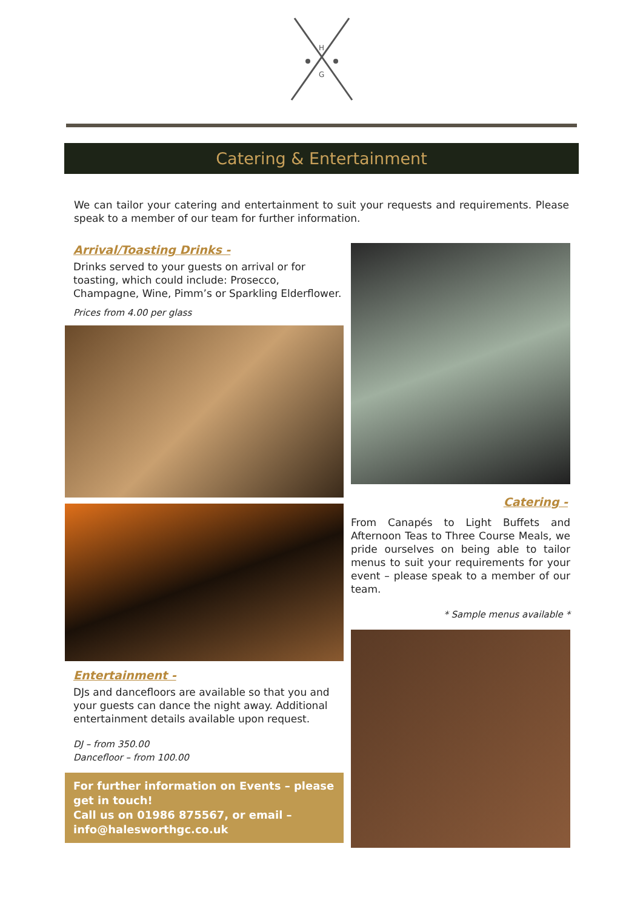H
G
Catering & Entertainment
We can tailor your catering and entertainment to suit your requests and requirements. Please speak to a member of our team for further information.
Arrival/Toasting Drinks -
Drinks served to your guests on arrival or for toasting, which could include: Prosecco, Champagne, Wine, Pimm’s or Sparkling Elderflower.
Prices from 4.00 per glass
Entertainment -
DJs and dancefloors are available so that you and your guests can dance the night away. Additional entertainment details available upon request.
DJ – from 350.00
Dancefloor – from 100.00
For further information on Events – please get in touch!
Call us on 01986 875567, or email – info@halesworthgc.co.uk
Catering -
From Canapés to Light Buffets and Afternoon Teas to Three Course Meals, we pride ourselves on being able to tailor menus to suit your requirements for your event – please speak to a member of our team.
* Sample menus available *